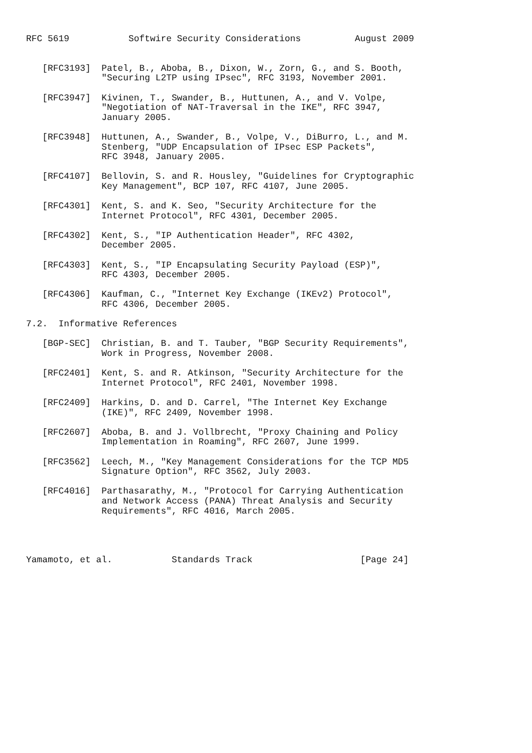RFC 5619           Softwire Security Considerations          August 2009


   [RFC3193]  Patel, B., Aboba, B., Dixon, W., Zorn, G., and S. Booth,
              "Securing L2TP using IPsec", RFC 3193, November 2001.

   [RFC3947]  Kivinen, T., Swander, B., Huttunen, A., and V. Volpe,
              "Negotiation of NAT-Traversal in the IKE", RFC 3947,
              January 2005.

   [RFC3948]  Huttunen, A., Swander, B., Volpe, V., DiBurro, L., and M.
              Stenberg, "UDP Encapsulation of IPsec ESP Packets",
              RFC 3948, January 2005.

   [RFC4107]  Bellovin, S. and R. Housley, "Guidelines for Cryptographic
              Key Management", BCP 107, RFC 4107, June 2005.

   [RFC4301]  Kent, S. and K. Seo, "Security Architecture for the
              Internet Protocol", RFC 4301, December 2005.

   [RFC4302]  Kent, S., "IP Authentication Header", RFC 4302,
              December 2005.

   [RFC4303]  Kent, S., "IP Encapsulating Security Payload (ESP)",
              RFC 4303, December 2005.

   [RFC4306]  Kaufman, C., "Internet Key Exchange (IKEv2) Protocol",
              RFC 4306, December 2005.

7.2.  Informative References

   [BGP-SEC]  Christian, B. and T. Tauber, "BGP Security Requirements",
              Work in Progress, November 2008.

   [RFC2401]  Kent, S. and R. Atkinson, "Security Architecture for the
              Internet Protocol", RFC 2401, November 1998.

   [RFC2409]  Harkins, D. and D. Carrel, "The Internet Key Exchange
              (IKE)", RFC 2409, November 1998.

   [RFC2607]  Aboba, B. and J. Vollbrecht, "Proxy Chaining and Policy
              Implementation in Roaming", RFC 2607, June 1999.

   [RFC3562]  Leech, M., "Key Management Considerations for the TCP MD5
              Signature Option", RFC 3562, July 2003.

   [RFC4016]  Parthasarathy, M., "Protocol for Carrying Authentication
              and Network Access (PANA) Threat Analysis and Security
              Requirements", RFC 4016, March 2005.




Yamamoto, et al.           Standards Track                    [Page 24]